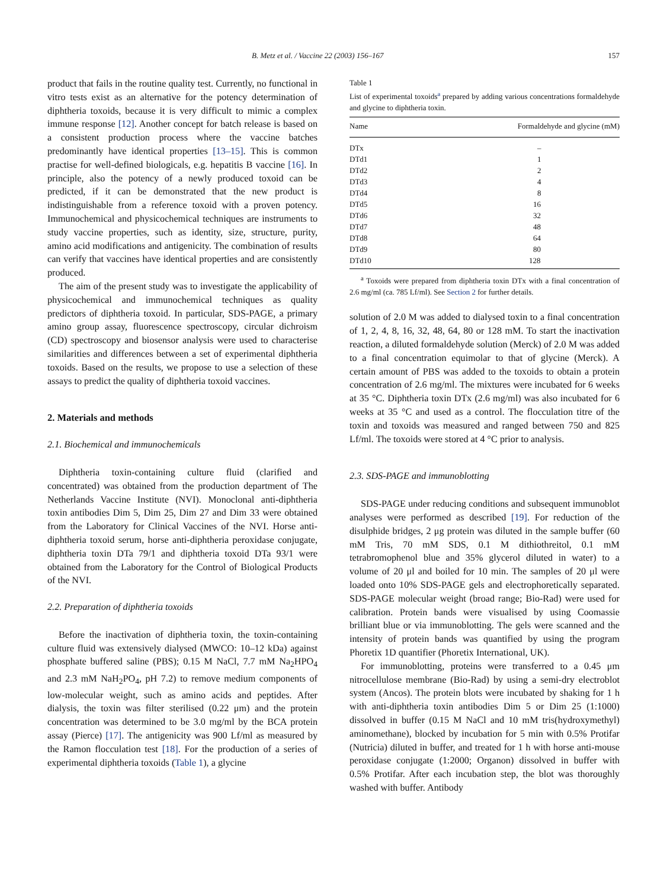B. Metz et al. / Vaccine 22 (2003) 156–167 157
product that fails in the routine quality test. Currently, no functional in vitro tests exist as an alternative for the potency determination of diphtheria toxoids, because it is very difficult to mimic a complex immune response [12]. Another concept for batch release is based on a consistent production process where the vaccine batches predominantly have identical properties [13–15]. This is common practise for well-defined biologicals, e.g. hepatitis B vaccine [16]. In principle, also the potency of a newly produced toxoid can be predicted, if it can be demonstrated that the new product is indistinguishable from a reference toxoid with a proven potency. Immunochemical and physicochemical techniques are instruments to study vaccine properties, such as identity, size, structure, purity, amino acid modifications and antigenicity. The combination of results can verify that vaccines have identical properties and are consistently produced.
The aim of the present study was to investigate the applicability of physicochemical and immunochemical techniques as quality predictors of diphtheria toxoid. In particular, SDS-PAGE, a primary amino group assay, fluorescence spectroscopy, circular dichroism (CD) spectroscopy and biosensor analysis were used to characterise similarities and differences between a set of experimental diphtheria toxoids. Based on the results, we propose to use a selection of these assays to predict the quality of diphtheria toxoid vaccines.
2. Materials and methods
2.1. Biochemical and immunochemicals
Diphtheria toxin-containing culture fluid (clarified and concentrated) was obtained from the production department of The Netherlands Vaccine Institute (NVI). Monoclonal anti-diphtheria toxin antibodies Dim 5, Dim 25, Dim 27 and Dim 33 were obtained from the Laboratory for Clinical Vaccines of the NVI. Horse anti-diphtheria toxoid serum, horse anti-diphtheria peroxidase conjugate, diphtheria toxin DTa 79/1 and diphtheria toxoid DTa 93/1 were obtained from the Laboratory for the Control of Biological Products of the NVI.
2.2. Preparation of diphtheria toxoids
Before the inactivation of diphtheria toxin, the toxin-containing culture fluid was extensively dialysed (MWCO: 10–12 kDa) against phosphate buffered saline (PBS); 0.15 M NaCl, 7.7 mM Na<sub>2</sub>HPO<sub>4</sub> and 2.3 mM NaH<sub>2</sub>PO<sub>4</sub>, pH 7.2) to remove medium components of low-molecular weight, such as amino acids and peptides. After dialysis, the toxin was filter sterilised (0.22 μm) and the protein concentration was determined to be 3.0 mg/ml by the BCA protein assay (Pierce) [17]. The antigenicity was 900 Lf/ml as measured by the Ramon flocculation test [18]. For the production of a series of experimental diphtheria toxoids (Table 1), a glycine
Table 1
List of experimental toxoids<sup>a</sup> prepared by adding various concentrations formaldehyde and glycine to diphtheria toxin.
| Name | Formaldehyde and glycine (mM) |
| --- | --- |
| DTx | – |
| DTd1 | 1 |
| DTd2 | 2 |
| DTd3 | 4 |
| DTd4 | 8 |
| DTd5 | 16 |
| DTd6 | 32 |
| DTd7 | 48 |
| DTd8 | 64 |
| DTd9 | 80 |
| DTd10 | 128 |
<sup>a</sup> Toxoids were prepared from diphtheria toxin DTx with a final concentration of 2.6 mg/ml (ca. 785 Lf/ml). See Section 2 for further details.
solution of 2.0 M was added to dialysed toxin to a final concentration of 1, 2, 4, 8, 16, 32, 48, 64, 80 or 128 mM. To start the inactivation reaction, a diluted formaldehyde solution (Merck) of 2.0 M was added to a final concentration equimolar to that of glycine (Merck). A certain amount of PBS was added to the toxoids to obtain a protein concentration of 2.6 mg/ml. The mixtures were incubated for 6 weeks at 35 °C. Diphtheria toxin DTx (2.6 mg/ml) was also incubated for 6 weeks at 35 °C and used as a control. The flocculation titre of the toxin and toxoids was measured and ranged between 750 and 825 Lf/ml. The toxoids were stored at 4 °C prior to analysis.
2.3. SDS-PAGE and immunoblotting
SDS-PAGE under reducing conditions and subsequent immunoblot analyses were performed as described [19]. For reduction of the disulphide bridges, 2 μg protein was diluted in the sample buffer (60 mM Tris, 70 mM SDS, 0.1 M dithiothreitol, 0.1 mM tetrabromophenol blue and 35% glycerol diluted in water) to a volume of 20 μl and boiled for 10 min. The samples of 20 μl were loaded onto 10% SDS-PAGE gels and electrophoretically separated. SDS-PAGE molecular weight (broad range; Bio-Rad) were used for calibration. Protein bands were visualised by using Coomassie brilliant blue or via immunoblotting. The gels were scanned and the intensity of protein bands was quantified by using the program Phoretix 1D quantifier (Phoretix International, UK).
For immunoblotting, proteins were transferred to a 0.45 μm nitrocellulose membrane (Bio-Rad) by using a semi-dry electroblot system (Ancos). The protein blots were incubated by shaking for 1 h with anti-diphtheria toxin antibodies Dim 5 or Dim 25 (1:1000) dissolved in buffer (0.15 M NaCl and 10 mM tris(hydroxymethyl) aminomethane), blocked by incubation for 5 min with 0.5% Protifar (Nutricia) diluted in buffer, and treated for 1 h with horse anti-mouse peroxidase conjugate (1:2000; Organon) dissolved in buffer with 0.5% Protifar. After each incubation step, the blot was thoroughly washed with buffer. Antibody